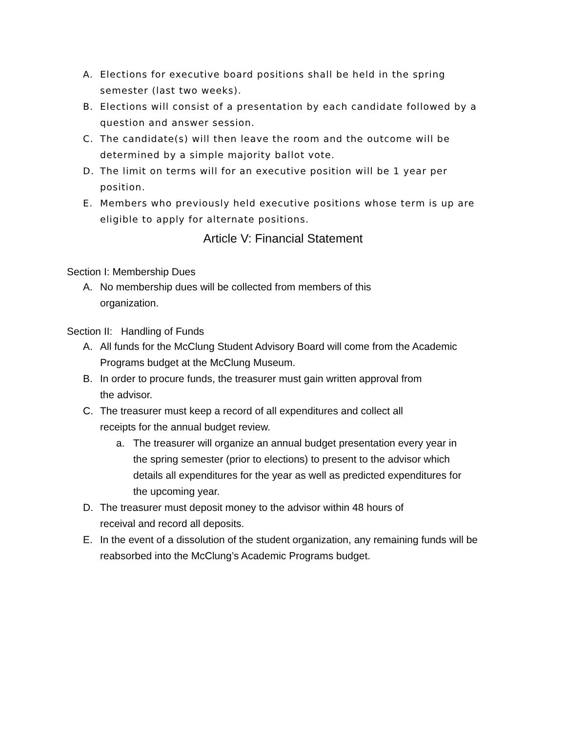A. Elections for executive board positions shall be held in the spring semester (last two weeks).
B. Elections will consist of a presentation by each candidate followed by a question and answer session.
C. The candidate(s) will then leave the room and the outcome will be determined by a simple majority ballot vote.
D. The limit on terms will for an executive position will be 1 year per position.
E. Members who previously held executive positions whose term is up are eligible to apply for alternate positions.
Article V: Financial Statement
Section I: Membership Dues
A. No membership dues will be collected from members of this
organization.
Section II: Handling of Funds
A. All funds for the McClung Student Advisory Board will come from the Academic Programs budget at the McClung Museum.
B. In order to procure funds, the treasurer must gain written approval from
the advisor.
C. The treasurer must keep a record of all expenditures and collect all
receipts for the annual budget review.
a. The treasurer will organize an annual budget presentation every year in the spring semester (prior to elections) to present to the advisor which details all expenditures for the year as well as predicted expenditures for the upcoming year.
D. The treasurer must deposit money to the advisor within 48 hours of
receival and record all deposits.
E. In the event of a dissolution of the student organization, any remaining funds will be reabsorbed into the McClung’s Academic Programs budget.